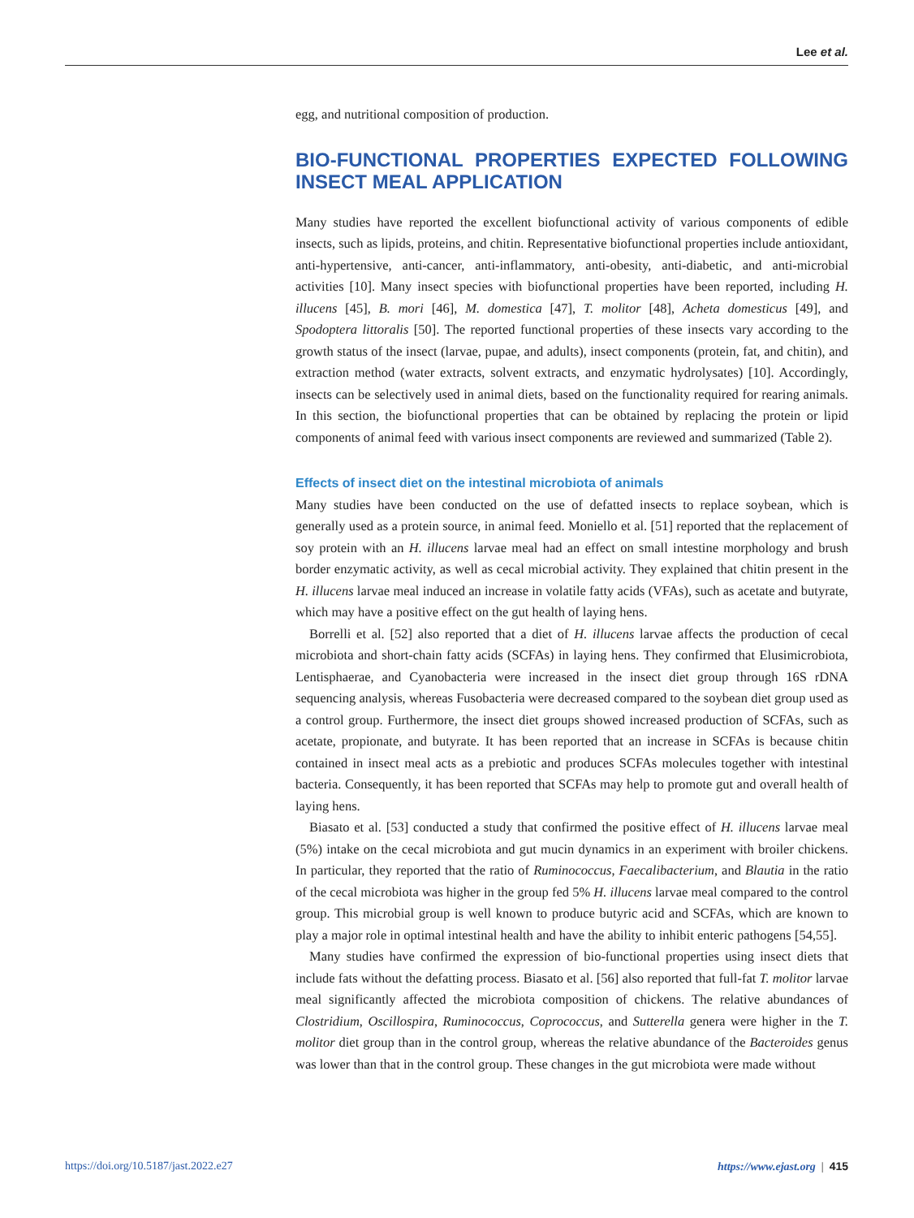Lee et al.
egg, and nutritional composition of production.
BIO-FUNCTIONAL PROPERTIES EXPECTED FOLLOWING INSECT MEAL APPLICATION
Many studies have reported the excellent biofunctional activity of various components of edible insects, such as lipids, proteins, and chitin. Representative biofunctional properties include antioxidant, anti-hypertensive, anti-cancer, anti-inflammatory, anti-obesity, anti-diabetic, and anti-microbial activities [10]. Many insect species with biofunctional properties have been reported, including H. illucens [45], B. mori [46], M. domestica [47], T. molitor [48], Acheta domesticus [49], and Spodoptera littoralis [50]. The reported functional properties of these insects vary according to the growth status of the insect (larvae, pupae, and adults), insect components (protein, fat, and chitin), and extraction method (water extracts, solvent extracts, and enzymatic hydrolysates) [10]. Accordingly, insects can be selectively used in animal diets, based on the functionality required for rearing animals. In this section, the biofunctional properties that can be obtained by replacing the protein or lipid components of animal feed with various insect components are reviewed and summarized (Table 2).
Effects of insect diet on the intestinal microbiota of animals
Many studies have been conducted on the use of defatted insects to replace soybean, which is generally used as a protein source, in animal feed. Moniello et al. [51] reported that the replacement of soy protein with an H. illucens larvae meal had an effect on small intestine morphology and brush border enzymatic activity, as well as cecal microbial activity. They explained that chitin present in the H. illucens larvae meal induced an increase in volatile fatty acids (VFAs), such as acetate and butyrate, which may have a positive effect on the gut health of laying hens.
Borrelli et al. [52] also reported that a diet of H. illucens larvae affects the production of cecal microbiota and short-chain fatty acids (SCFAs) in laying hens. They confirmed that Elusimicrobiota, Lentisphaerae, and Cyanobacteria were increased in the insect diet group through 16S rDNA sequencing analysis, whereas Fusobacteria were decreased compared to the soybean diet group used as a control group. Furthermore, the insect diet groups showed increased production of SCFAs, such as acetate, propionate, and butyrate. It has been reported that an increase in SCFAs is because chitin contained in insect meal acts as a prebiotic and produces SCFAs molecules together with intestinal bacteria. Consequently, it has been reported that SCFAs may help to promote gut and overall health of laying hens.
Biasato et al. [53] conducted a study that confirmed the positive effect of H. illucens larvae meal (5%) intake on the cecal microbiota and gut mucin dynamics in an experiment with broiler chickens. In particular, they reported that the ratio of Ruminococcus, Faecalibacterium, and Blautia in the ratio of the cecal microbiota was higher in the group fed 5% H. illucens larvae meal compared to the control group. This microbial group is well known to produce butyric acid and SCFAs, which are known to play a major role in optimal intestinal health and have the ability to inhibit enteric pathogens [54,55].
Many studies have confirmed the expression of bio-functional properties using insect diets that include fats without the defatting process. Biasato et al. [56] also reported that full-fat T. molitor larvae meal significantly affected the microbiota composition of chickens. The relative abundances of Clostridium, Oscillospira, Ruminococcus, Coprococcus, and Sutterella genera were higher in the T. molitor diet group than in the control group, whereas the relative abundance of the Bacteroides genus was lower than that in the control group. These changes in the gut microbiota were made without
https://doi.org/10.5187/jast.2022.e27 https://www.ejast.org | 415